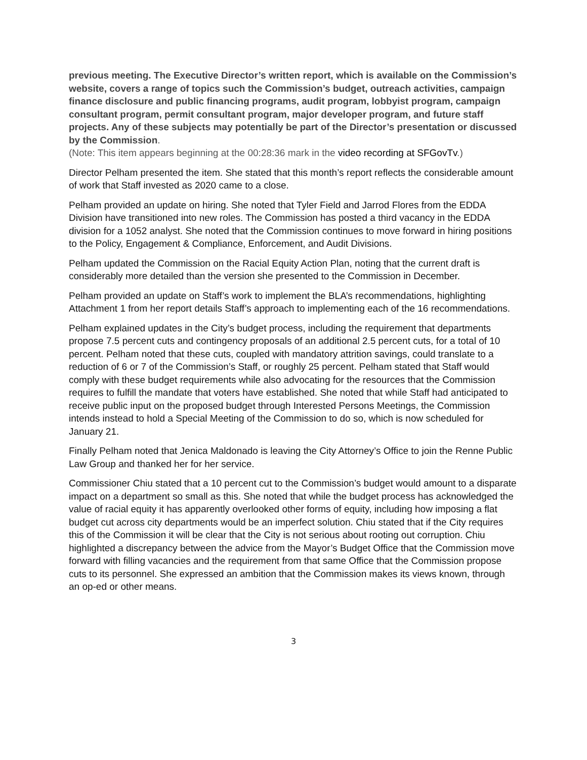previous meeting. The Executive Director’s written report, which is available on the Commission’s website, covers a range of topics such the Commission’s budget, outreach activities, campaign finance disclosure and public financing programs, audit program, lobbyist program, campaign consultant program, permit consultant program, major developer program, and future staff projects. Any of these subjects may potentially be part of the Director’s presentation or discussed by the Commission.
(Note: This item appears beginning at the 00:28:36 mark in the video recording at SFGovTv.)
Director Pelham presented the item. She stated that this month’s report reflects the considerable amount of work that Staff invested as 2020 came to a close.
Pelham provided an update on hiring. She noted that Tyler Field and Jarrod Flores from the EDDA Division have transitioned into new roles. The Commission has posted a third vacancy in the EDDA division for a 1052 analyst. She noted that the Commission continues to move forward in hiring positions to the Policy, Engagement & Compliance, Enforcement, and Audit Divisions.
Pelham updated the Commission on the Racial Equity Action Plan, noting that the current draft is considerably more detailed than the version she presented to the Commission in December.
Pelham provided an update on Staff’s work to implement the BLA’s recommendations, highlighting Attachment 1 from her report details Staff’s approach to implementing each of the 16 recommendations.
Pelham explained updates in the City’s budget process, including the requirement that departments propose 7.5 percent cuts and contingency proposals of an additional 2.5 percent cuts, for a total of 10 percent. Pelham noted that these cuts, coupled with mandatory attrition savings, could translate to a reduction of 6 or 7 of the Commission’s Staff, or roughly 25 percent. Pelham stated that Staff would comply with these budget requirements while also advocating for the resources that the Commission requires to fulfill the mandate that voters have established. She noted that while Staff had anticipated to receive public input on the proposed budget through Interested Persons Meetings, the Commission intends instead to hold a Special Meeting of the Commission to do so, which is now scheduled for January 21.
Finally Pelham noted that Jenica Maldonado is leaving the City Attorney’s Office to join the Renne Public Law Group and thanked her for her service.
Commissioner Chiu stated that a 10 percent cut to the Commission’s budget would amount to a disparate impact on a department so small as this. She noted that while the budget process has acknowledged the value of racial equity it has apparently overlooked other forms of equity, including how imposing a flat budget cut across city departments would be an imperfect solution. Chiu stated that if the City requires this of the Commission it will be clear that the City is not serious about rooting out corruption. Chiu highlighted a discrepancy between the advice from the Mayor’s Budget Office that the Commission move forward with filling vacancies and the requirement from that same Office that the Commission propose cuts to its personnel. She expressed an ambition that the Commission makes its views known, through an op-ed or other means.
3